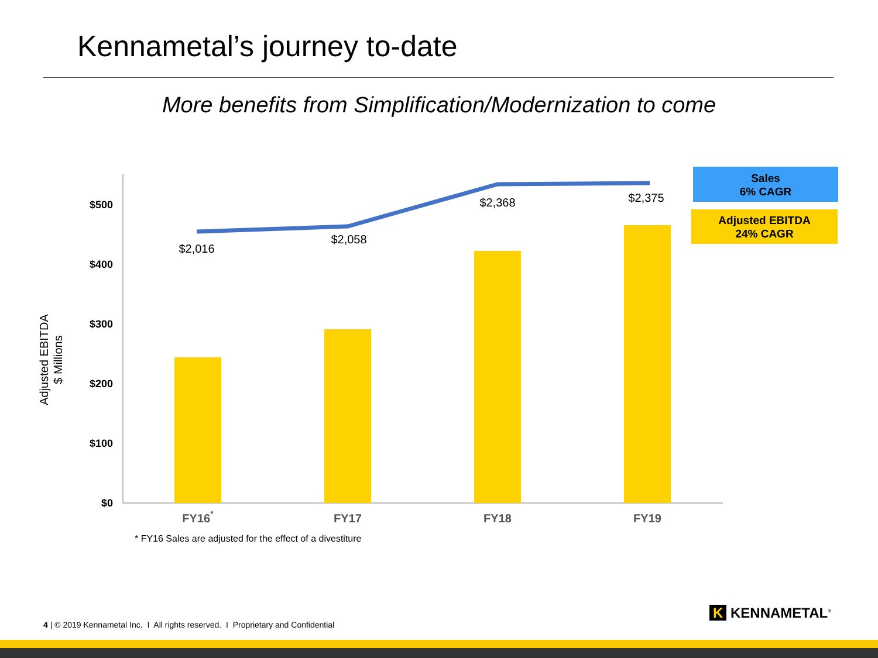Kennametal’s journey to-date
More benefits from Simplification/Modernization to come
$500
$400
$300
$200
$100
$0
$2,016
$2,058
$2,368
$2,375
FY16*
FY17
FY18
FY19
Adjusted EBITDA
$ Millions
Sales
6% CAGR
Adjusted EBITDA
24% CAGR
* FY16 Sales are adjusted for the effect of a divestiture
4 | © 2019 Kennametal Inc. I All rights reserved. I Proprietary and Confidential
K KENNAMETAL<sup>®</sup>